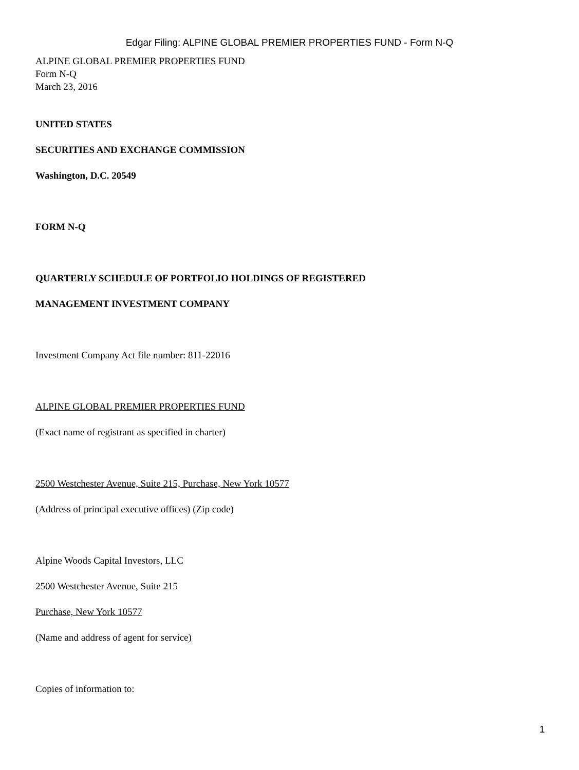Edgar Filing: ALPINE GLOBAL PREMIER PROPERTIES FUND - Form N-Q
ALPINE GLOBAL PREMIER PROPERTIES FUND
Form N-Q
March 23, 2016
UNITED STATES
SECURITIES AND EXCHANGE COMMISSION
Washington, D.C. 20549
FORM N-Q
QUARTERLY SCHEDULE OF PORTFOLIO HOLDINGS OF REGISTERED
MANAGEMENT INVESTMENT COMPANY
Investment Company Act file number: 811-22016
ALPINE GLOBAL PREMIER PROPERTIES FUND
(Exact name of registrant as specified in charter)
2500 Westchester Avenue, Suite 215, Purchase, New York 10577
(Address of principal executive offices) (Zip code)
Alpine Woods Capital Investors, LLC
2500 Westchester Avenue, Suite 215
Purchase, New York 10577
(Name and address of agent for service)
Copies of information to:
1